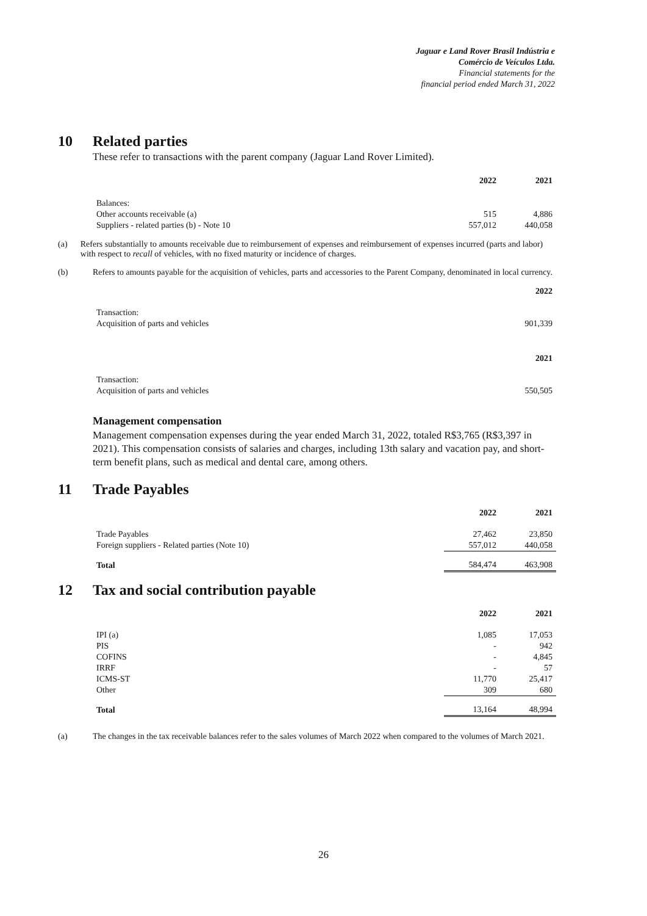Jaguar e Land Rover Brasil Indústria e
Comércio de Veículos Ltda.
Financial statements for the
financial period ended March 31, 2022
10 Related parties
These refer to transactions with the parent company (Jaguar Land Rover Limited).
| | 2022 | 2021 |
| Balances: | | |
| Other accounts receivable (a) | 515 | 4,886 |
| Suppliers - related parties (b) - Note 10 | 557,012 | 440,058 |
(a) Refers substantially to amounts receivable due to reimbursement of expenses and reimbursement of expenses incurred (parts and labor) with respect to recall of vehicles, with no fixed maturity or incidence of charges.
(b) Refers to amounts payable for the acquisition of vehicles, parts and accessories to the Parent Company, denominated in local currency.
| | 2022 |
| Transaction: | |
| Acquisition of parts and vehicles | 901,339 |
| | 2021 |
| Transaction: | |
| Acquisition of parts and vehicles | 550,505 |
Management compensation
Management compensation expenses during the year ended March 31, 2022, totaled R$3,765 (R$3,397 in 2021). This compensation consists of salaries and charges, including 13th salary and vacation pay, and short-term benefit plans, such as medical and dental care, among others.
11 Trade Payables
| | 2022 | 2021 |
| Trade Payables | 27,462 | 23,850 |
| Foreign suppliers - Related parties (Note 10) | 557,012 | 440,058 |
| Total | 584,474 | 463,908 |
12 Tax and social contribution payable
| | 2022 | 2021 |
| IPI (a) | 1,085 | 17,053 |
| PIS | - | 942 |
| COFINS | - | 4,845 |
| IRRF | - | 57 |
| ICMS-ST | 11,770 | 25,417 |
| Other | 309 | 680 |
| Total | 13,164 | 48,994 |
(a) The changes in the tax receivable balances refer to the sales volumes of March 2022 when compared to the volumes of March 2021.
26